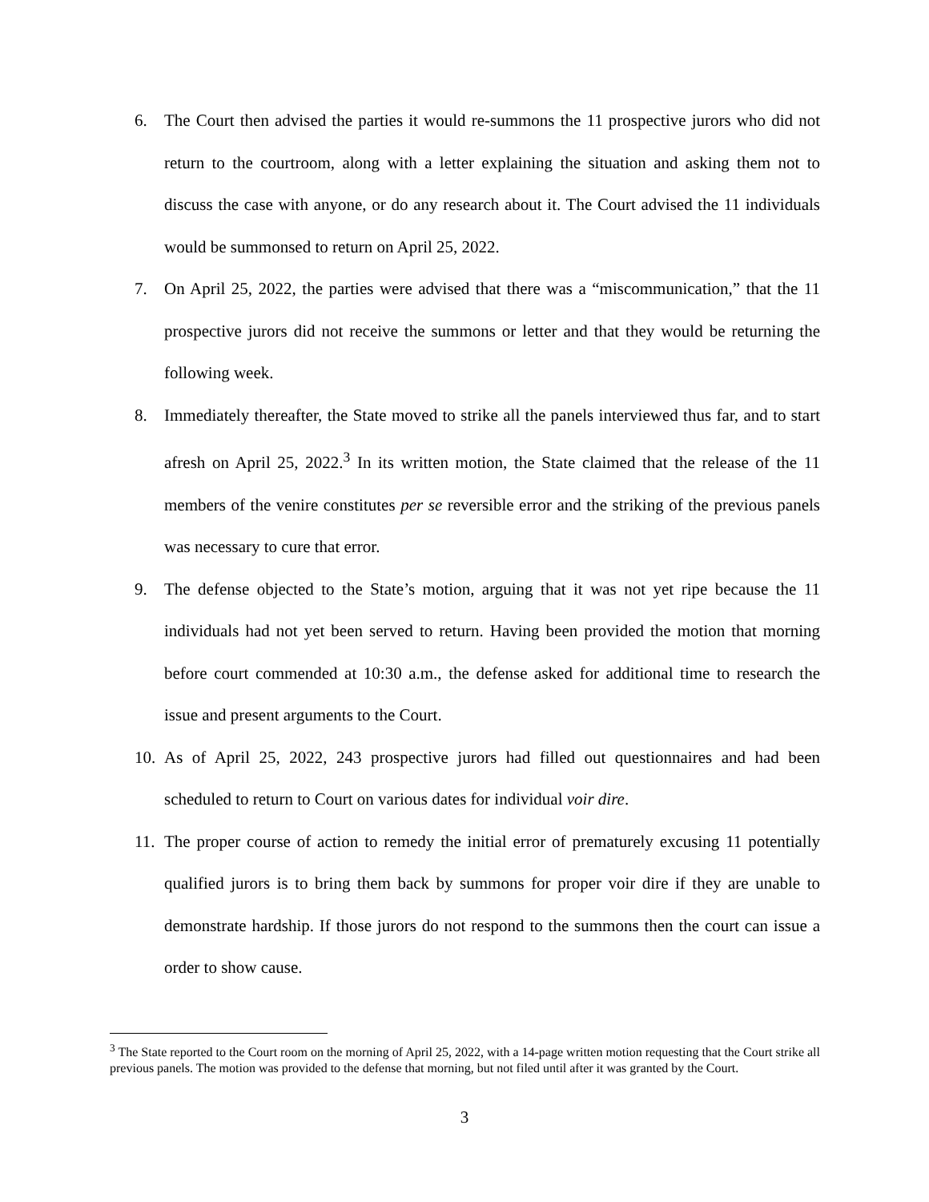6. The Court then advised the parties it would re-summons the 11 prospective jurors who did not return to the courtroom, along with a letter explaining the situation and asking them not to discuss the case with anyone, or do any research about it. The Court advised the 11 individuals would be summonsed to return on April 25, 2022.
7. On April 25, 2022, the parties were advised that there was a “miscommunication,” that the 11 prospective jurors did not receive the summons or letter and that they would be returning the following week.
8. Immediately thereafter, the State moved to strike all the panels interviewed thus far, and to start afresh on April 25, 2022.<sup>3</sup> In its written motion, the State claimed that the release of the 11 members of the venire constitutes per se reversible error and the striking of the previous panels was necessary to cure that error.
9. The defense objected to the State’s motion, arguing that it was not yet ripe because the 11 individuals had not yet been served to return. Having been provided the motion that morning before court commended at 10:30 a.m., the defense asked for additional time to research the issue and present arguments to the Court.
10.
As of April 25, 2022, 243 prospective jurors had filled out questionnaires and had been scheduled to return to Court on various dates for individual voir dire.
11.
The proper course of action to remedy the initial error of prematurely excusing 11 potentially qualified jurors is to bring them back by summons for proper voir dire if they are unable to demonstrate hardship. If those jurors do not respond to the summons then the court can issue a order to show cause.
<sup>3</sup> The State reported to the Court room on the morning of April 25, 2022, with a 14-page written motion requesting that the Court strike all previous panels. The motion was provided to the defense that morning, but not filed until after it was granted by the Court.
3